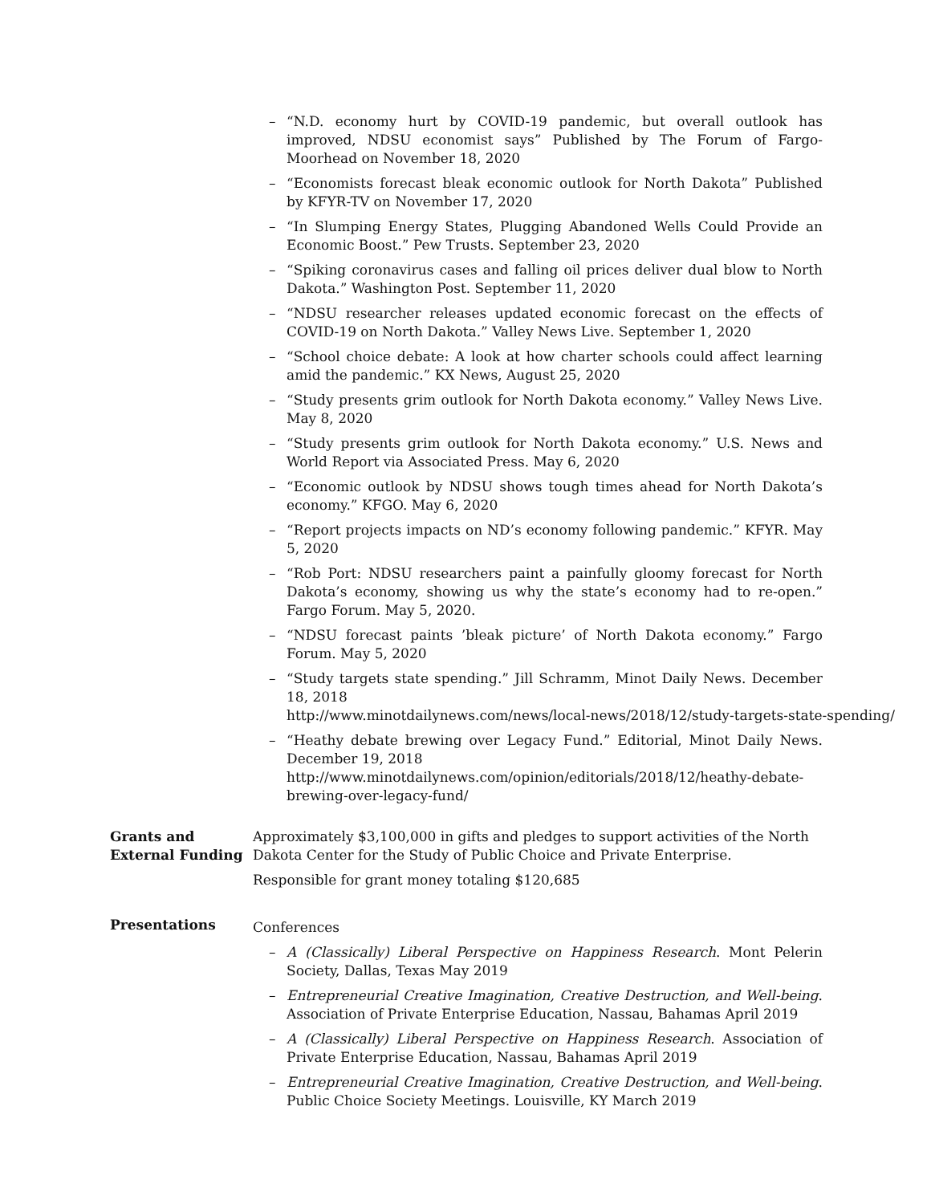– “N.D. economy hurt by COVID-19 pandemic, but overall outlook has improved, NDSU economist says” Published by The Forum of Fargo-Moorhead on November 18, 2020
– “Economists forecast bleak economic outlook for North Dakota” Published by KFYR-TV on November 17, 2020
– “In Slumping Energy States, Plugging Abandoned Wells Could Provide an Economic Boost.” Pew Trusts. September 23, 2020
– “Spiking coronavirus cases and falling oil prices deliver dual blow to North Dakota.” Washington Post. September 11, 2020
– “NDSU researcher releases updated economic forecast on the effects of COVID-19 on North Dakota.” Valley News Live. September 1, 2020
– “School choice debate: A look at how charter schools could affect learning amid the pandemic.” KX News, August 25, 2020
– “Study presents grim outlook for North Dakota economy.” Valley News Live. May 8, 2020
– “Study presents grim outlook for North Dakota economy.” U.S. News and World Report via Associated Press. May 6, 2020
– “Economic outlook by NDSU shows tough times ahead for North Dakota’s economy.” KFGO. May 6, 2020
– “Report projects impacts on ND’s economy following pandemic.” KFYR. May 5, 2020
– “Rob Port: NDSU researchers paint a painfully gloomy forecast for North Dakota’s economy, showing us why the state’s economy had to re-open.” Fargo Forum. May 5, 2020.
– “NDSU forecast paints ’bleak picture’ of North Dakota economy.” Fargo Forum. May 5, 2020
– “Study targets state spending.” Jill Schramm, Minot Daily News. December 18, 2018
http://www.minotdailynews.com/news/local-news/2018/12/study-targets-state-spending/
– “Heathy debate brewing over Legacy Fund.” Editorial, Minot Daily News. December 19, 2018
http://www.minotdailynews.com/opinion/editorials/2018/12/heathy-debate-brewing-over-legacy-fund/
Grants and External Funding
Approximately $3,100,000 in gifts and pledges to support activities of the North Dakota Center for the Study of Public Choice and Private Enterprise.
Responsible for grant money totaling $120,685
Presentations
Conferences
– A (Classically) Liberal Perspective on Happiness Research. Mont Pelerin Society, Dallas, Texas May 2019
– Entrepreneurial Creative Imagination, Creative Destruction, and Well-being. Association of Private Enterprise Education, Nassau, Bahamas April 2019
– A (Classically) Liberal Perspective on Happiness Research. Association of Private Enterprise Education, Nassau, Bahamas April 2019
– Entrepreneurial Creative Imagination, Creative Destruction, and Well-being. Public Choice Society Meetings. Louisville, KY March 2019